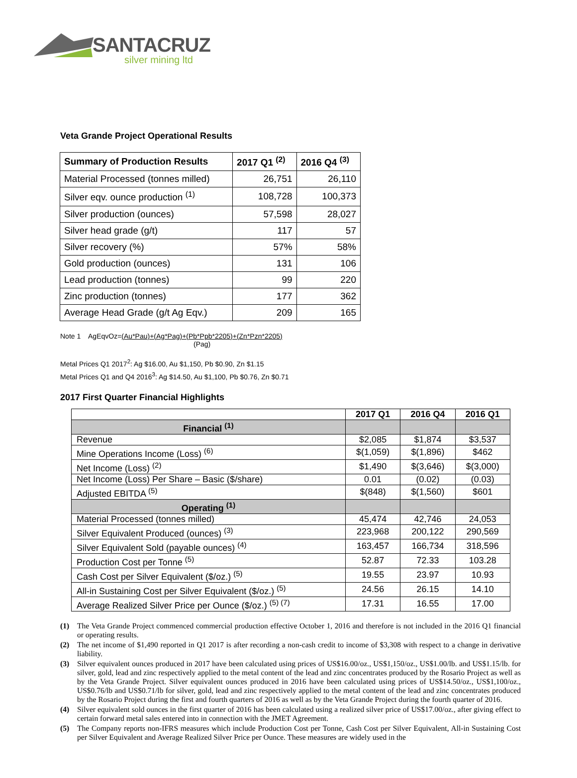SANTACRUZ
silver mining ltd
Veta Grande Project Operational Results
| Summary of Production Results | 2017 Q1 <sup>(2)</sup> | 2016 Q4 <sup>(3)</sup> |
| --- | --- | --- |
| Material Processed (tonnes milled) | 26,751 | 26,110 |
| Silver eqv. ounce production <sup>(1)</sup> | 108,728 | 100,373 |
| Silver production (ounces) | 57,598 | 28,027 |
| Silver head grade (g/t) | 117 | 57 |
| Silver recovery (%) | 57% | 58% |
| Gold production (ounces) | 131 | 106 |
| Lead production (tonnes) | 99 | 220 |
| Zinc production (tonnes) | 177 | 362 |
| Average Head Grade (g/t Ag Eqv.) | 209 | 165 |
Note 1 AgEqvOz=(Au*Pau)+(Ag*Pag)+(Pb*Ppb*2205)+(Zn*Pzn*2205)
(Pag)
Metal Prices Q1 2017<sup>2</sup>: Ag $16.00, Au $1,150, Pb $0.90, Zn $1.15
Metal Prices Q1 and Q4 2016<sup>3</sup>: Ag $14.50, Au $1,100, Pb $0.76, Zn $0.71
2017 First Quarter Financial Highlights
| | 2017 Q1 | 2016 Q4 | 2016 Q1 |
| --- | --- | --- | --- |
| Financial <sup>(1)</sup> | | | |
| Revenue | $2,085 | $1,874 | $3,537 |
| Mine Operations Income (Loss) <sup>(6)</sup> | $(1,059) | $(1,896) | $462 |
| Net Income (Loss) <sup>(2)</sup> | $1,490 | $(3,646) | $(3,000) |
| Net Income (Loss) Per Share – Basic ($/share) | 0.01 | (0.02) | (0.03) |
| Adjusted EBITDA <sup>(5)</sup> | $(848) | $(1,560) | $601 |
| Operating <sup>(1)</sup> | | | |
| Material Processed (tonnes milled) | 45,474 | 42,746 | 24,053 |
| Silver Equivalent Produced (ounces) <sup>(3)</sup> | 223,968 | 200,122 | 290,569 |
| Silver Equivalent Sold (payable ounces) <sup>(4)</sup> | 163,457 | 166,734 | 318,596 |
| Production Cost per Tonne <sup>(5)</sup> | 52.87 | 72.33 | 103.28 |
| Cash Cost per Silver Equivalent ($/oz.) <sup>(5)</sup> | 19.55 | 23.97 | 10.93 |
| All-in Sustaining Cost per Silver Equivalent ($/oz.) <sup>(5)</sup> | 24.56 | 26.15 | 14.10 |
| Average Realized Silver Price per Ounce ($/oz.) <sup>(5) (7)</sup> | 17.31 | 16.55 | 17.00 |
(1) The Veta Grande Project commenced commercial production effective October 1, 2016 and therefore is not included in the 2016 Q1 financial or operating results.
(2) The net income of $1,490 reported in Q1 2017 is after recording a non-cash credit to income of $3,308 with respect to a change in derivative liability.
(3) Silver equivalent ounces produced in 2017 have been calculated using prices of US$16.00/oz., US$1,150/oz., US$1.00/lb. and US$1.15/lb. for silver, gold, lead and zinc respectively applied to the metal content of the lead and zinc concentrates produced by the Rosario Project as well as by the Veta Grande Project. Silver equivalent ounces produced in 2016 have been calculated using prices of US$14.50/oz., US$1,100/oz., US$0.76/lb and US$0.71/lb for silver, gold, lead and zinc respectively applied to the metal content of the lead and zinc concentrates produced by the Rosario Project during the first and fourth quarters of 2016 as well as by the Veta Grande Project during the fourth quarter of 2016.
(4) Silver equivalent sold ounces in the first quarter of 2016 has been calculated using a realized silver price of US$17.00/oz., after giving effect to certain forward metal sales entered into in connection with the JMET Agreement.
(5) The Company reports non-IFRS measures which include Production Cost per Tonne, Cash Cost per Silver Equivalent, All-in Sustaining Cost per Silver Equivalent and Average Realized Silver Price per Ounce. These measures are widely used in the